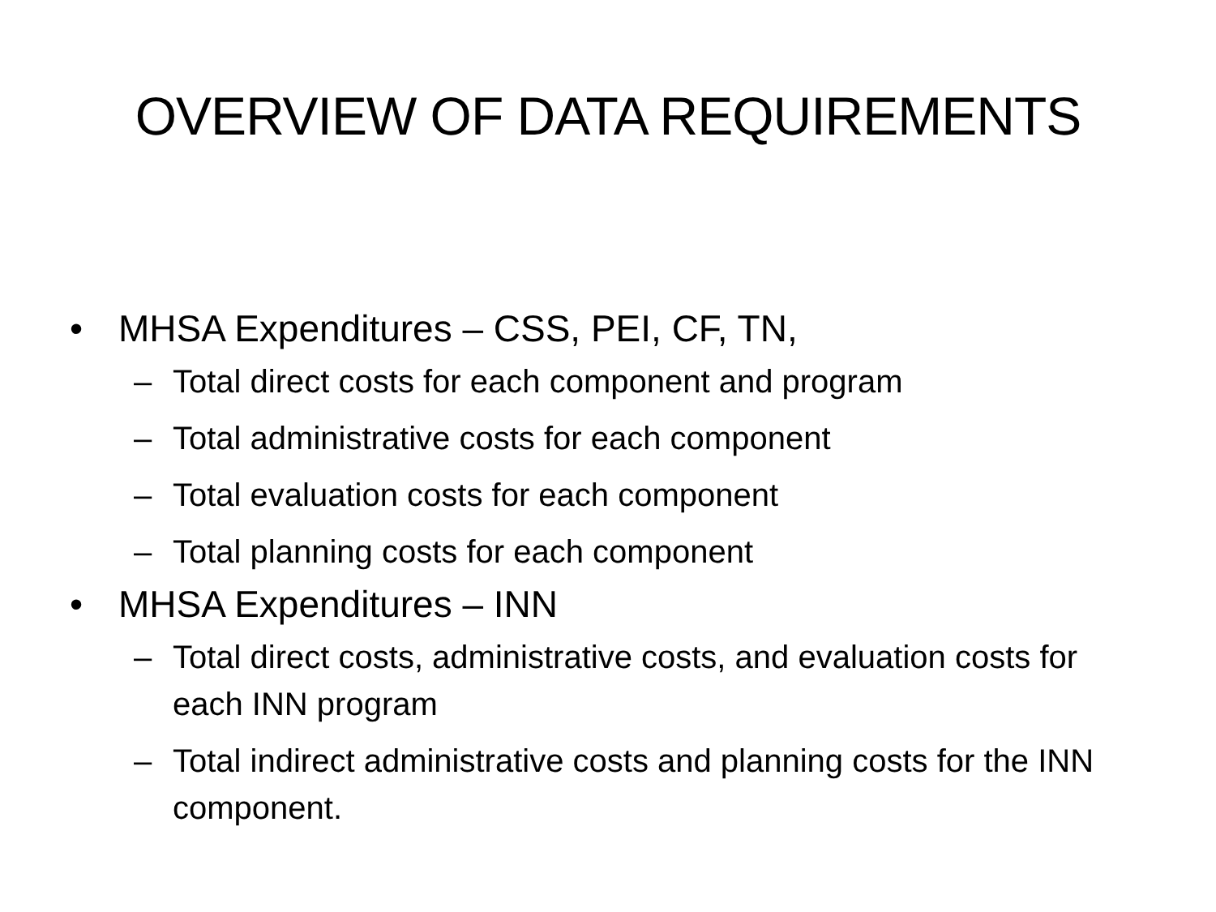OVERVIEW OF DATA REQUIREMENTS
• MHSA Expenditures – CSS, PEI, CF, TN,
– Total direct costs for each component and program
– Total administrative costs for each component
– Total evaluation costs for each component
– Total planning costs for each component
• MHSA Expenditures – INN
– Total direct costs, administrative costs, and evaluation costs for each INN program
– Total indirect administrative costs and planning costs for the INN component.